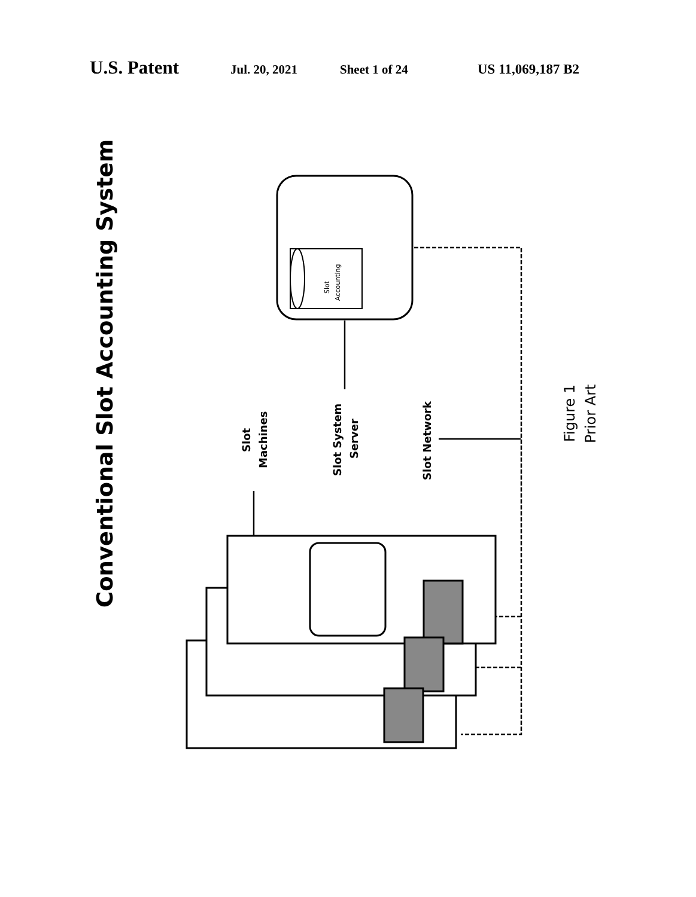U.S. Patent Jul. 20, 2021 Sheet 1 of 24 US 11,069,187 B2
Conventional Slot Accounting System
Slot
Accounting
Slot
Machines
Slot System
Server
Slot Network
Figure 1
Prior Art